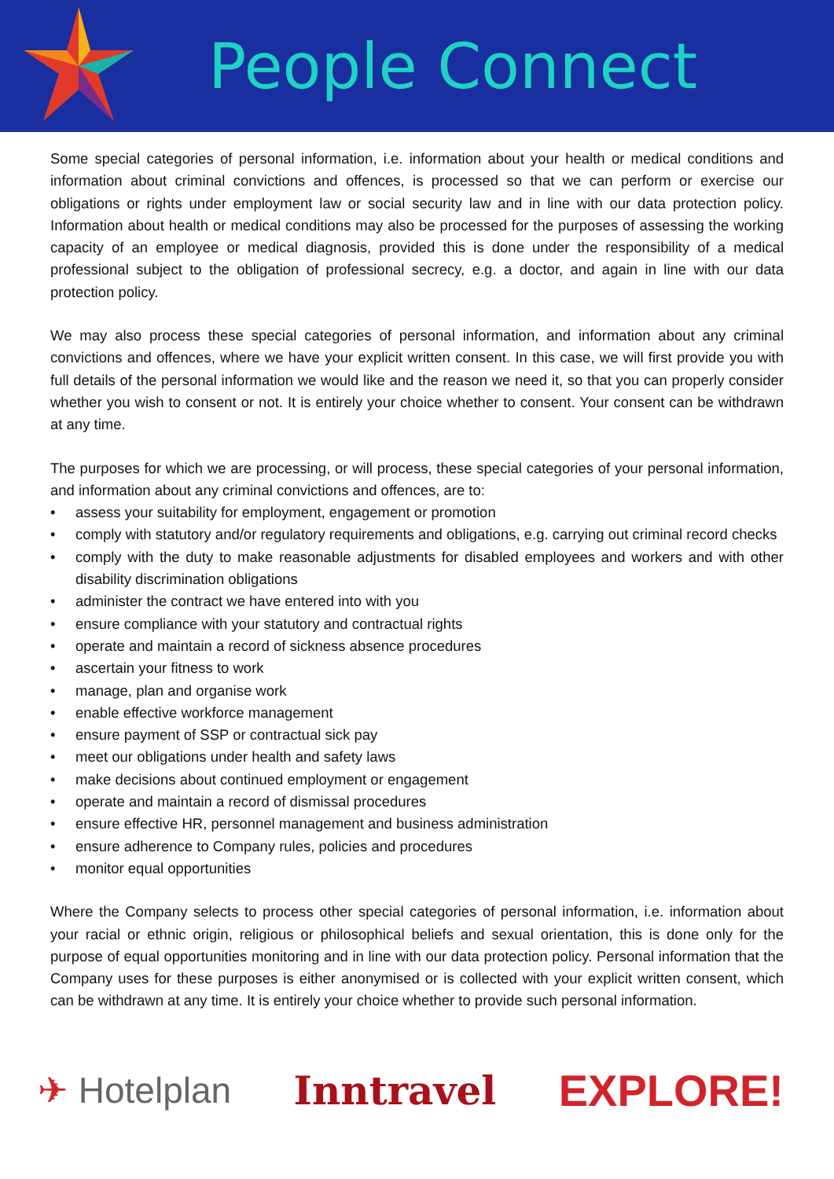People Connect
Some special categories of personal information, i.e. information about your health or medical conditions and information about criminal convictions and offences, is processed so that we can perform or exercise our obligations or rights under employment law or social security law and in line with our data protection policy. Information about health or medical conditions may also be processed for the purposes of assessing the working capacity of an employee or medical diagnosis, provided this is done under the responsibility of a medical professional subject to the obligation of professional secrecy, e.g. a doctor, and again in line with our data protection policy.
We may also process these special categories of personal information, and information about any criminal convictions and offences, where we have your explicit written consent. In this case, we will first provide you with full details of the personal information we would like and the reason we need it, so that you can properly consider whether you wish to consent or not. It is entirely your choice whether to consent. Your consent can be withdrawn at any time.
The purposes for which we are processing, or will process, these special categories of your personal information, and information about any criminal convictions and offences, are to:
• assess your suitability for employment, engagement or promotion
• comply with statutory and/or regulatory requirements and obligations, e.g. carrying out criminal record checks
• comply with the duty to make reasonable adjustments for disabled employees and workers and with other disability discrimination obligations
• administer the contract we have entered into with you
• ensure compliance with your statutory and contractual rights
• operate and maintain a record of sickness absence procedures
• ascertain your fitness to work
• manage, plan and organise work
• enable effective workforce management
• ensure payment of SSP or contractual sick pay
• meet our obligations under health and safety laws
• make decisions about continued employment or engagement
• operate and maintain a record of dismissal procedures
• ensure effective HR, personnel management and business administration
• ensure adherence to Company rules, policies and procedures
• monitor equal opportunities
Where the Company selects to process other special categories of personal information, i.e. information about your racial or ethnic origin, religious or philosophical beliefs and sexual orientation, this is done only for the purpose of equal opportunities monitoring and in line with our data protection policy. Personal information that the Company uses for these purposes is either anonymised or is collected with your explicit written consent, which can be withdrawn at any time. It is entirely your choice whether to provide such personal information.
✈ Hotelplan Inntravel EXPLORE!